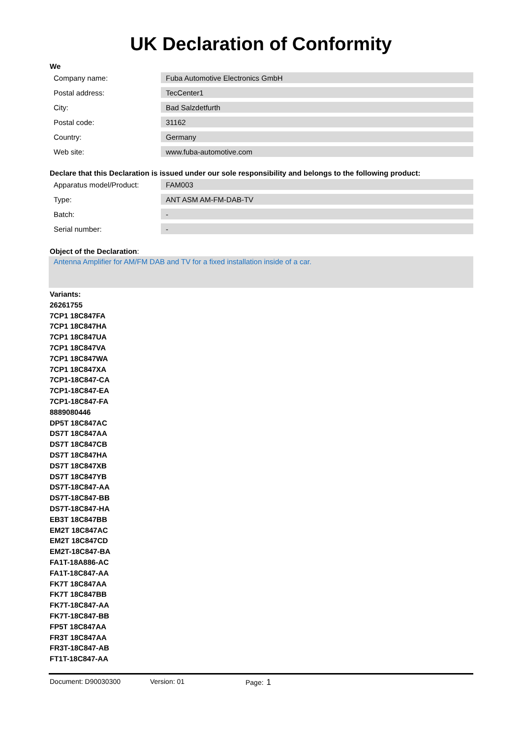UK Declaration of Conformity
We
| Company name: | Fuba Automotive Electronics GmbH |
| Postal address: | TecCenter1 |
| City: | Bad Salzdetfurth |
| Postal code: | 31162 |
| Country: | Germany |
| Web site: | www.fuba-automotive.com |
Declare that this Declaration is issued under our sole responsibility and belongs to the following product:
| Apparatus model/Product: | FAM003 |
| Type: | ANT ASM AM-FM-DAB-TV |
| Batch: | - |
| Serial number: | - |
Object of the Declaration:
Antenna Amplifier for AM/FM DAB and TV for a fixed installation inside of a car.
Variants:
26261755
7CP1 18C847FA
7CP1 18C847HA
7CP1 18C847UA
7CP1 18C847VA
7CP1 18C847WA
7CP1 18C847XA
7CP1-18C847-CA
7CP1-18C847-EA
7CP1-18C847-FA
8889080446
DP5T 18C847AC
DS7T 18C847AA
DS7T 18C847CB
DS7T 18C847HA
DS7T 18C847XB
DS7T 18C847YB
DS7T-18C847-AA
DS7T-18C847-BB
DS7T-18C847-HA
EB3T 18C847BB
EM2T 18C847AC
EM2T 18C847CD
EM2T-18C847-BA
FA1T-18A886-AC
FA1T-18C847-AA
FK7T 18C847AA
FK7T 18C847BB
FK7T-18C847-AA
FK7T-18C847-BB
FP5T 18C847AA
FR3T 18C847AA
FR3T-18C847-AB
FT1T-18C847-AA
Document: D90030300 Version: 01 Page: 1